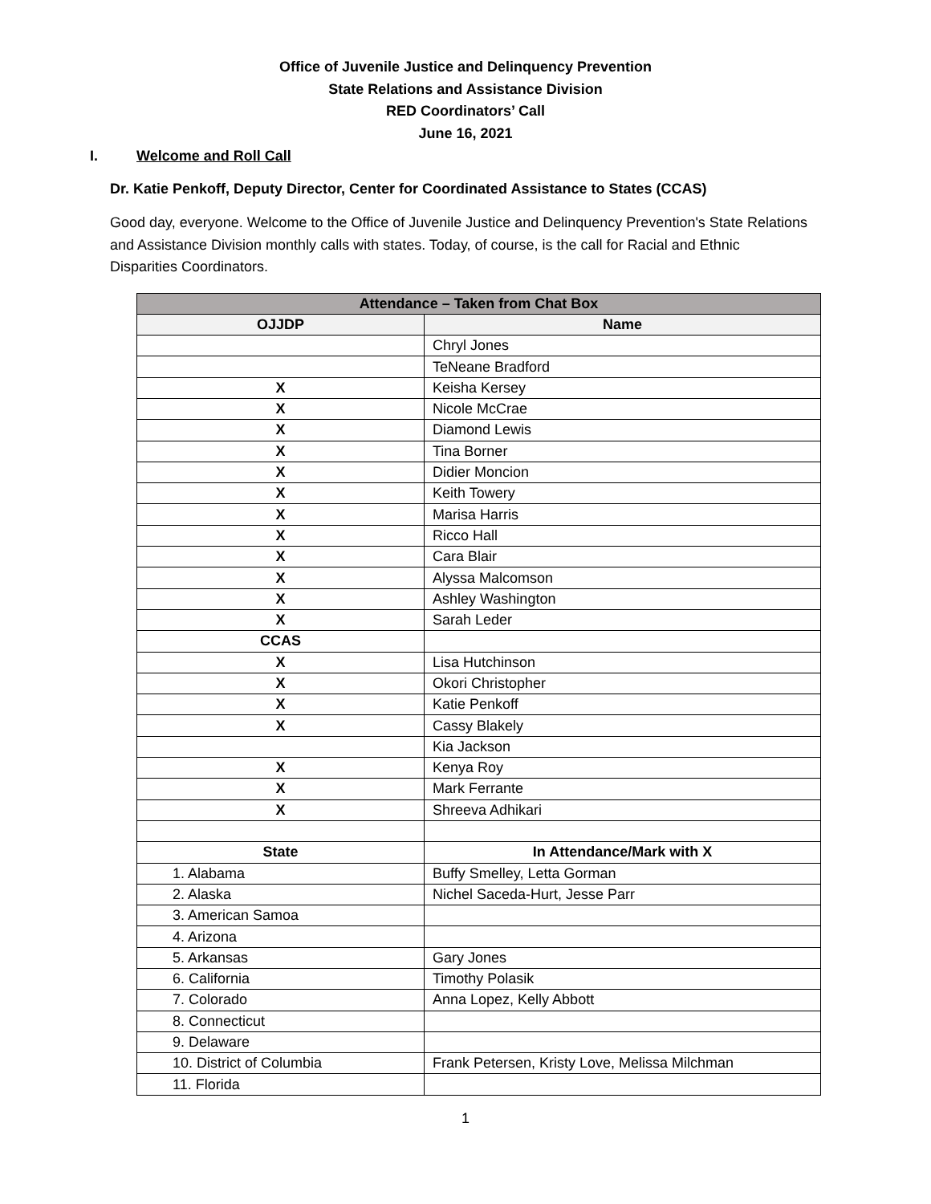Office of Juvenile Justice and Delinquency Prevention
State Relations and Assistance Division
RED Coordinators’ Call
June 16, 2021
I. Welcome and Roll Call
Dr. Katie Penkoff, Deputy Director, Center for Coordinated Assistance to States (CCAS)
Good day, everyone. Welcome to the Office of Juvenile Justice and Delinquency Prevention's State Relations and Assistance Division monthly calls with states. Today, of course, is the call for Racial and Ethnic Disparities Coordinators.
| Attendance – Taken from Chat Box | |
| --- | --- |
| OJJDP | Name |
| | Chryl Jones |
| | TeNeane Bradford |
| X | Keisha Kersey |
| X | Nicole McCrae |
| X | Diamond Lewis |
| X | Tina Borner |
| X | Didier Moncion |
| X | Keith Towery |
| X | Marisa Harris |
| X | Ricco Hall |
| X | Cara Blair |
| X | Alyssa Malcomson |
| X | Ashley Washington |
| X | Sarah Leder |
| CCAS | |
| X | Lisa Hutchinson |
| X | Okori Christopher |
| X | Katie Penkoff |
| X | Cassy Blakely |
| | Kia Jackson |
| X | Kenya Roy |
| X | Mark Ferrante |
| X | Shreeva Adhikari |
| State | In Attendance/Mark with X |
| 1. Alabama | Buffy Smelley, Letta Gorman |
| 2. Alaska | Nichel Saceda-Hurt, Jesse Parr |
| 3. American Samoa | |
| 4. Arizona | |
| 5. Arkansas | Gary Jones |
| 6. California | Timothy Polasik |
| 7. Colorado | Anna Lopez, Kelly Abbott |
| 8. Connecticut | |
| 9. Delaware | |
| 10. District of Columbia | Frank Petersen, Kristy Love, Melissa Milchman |
| 11. Florida | |
1